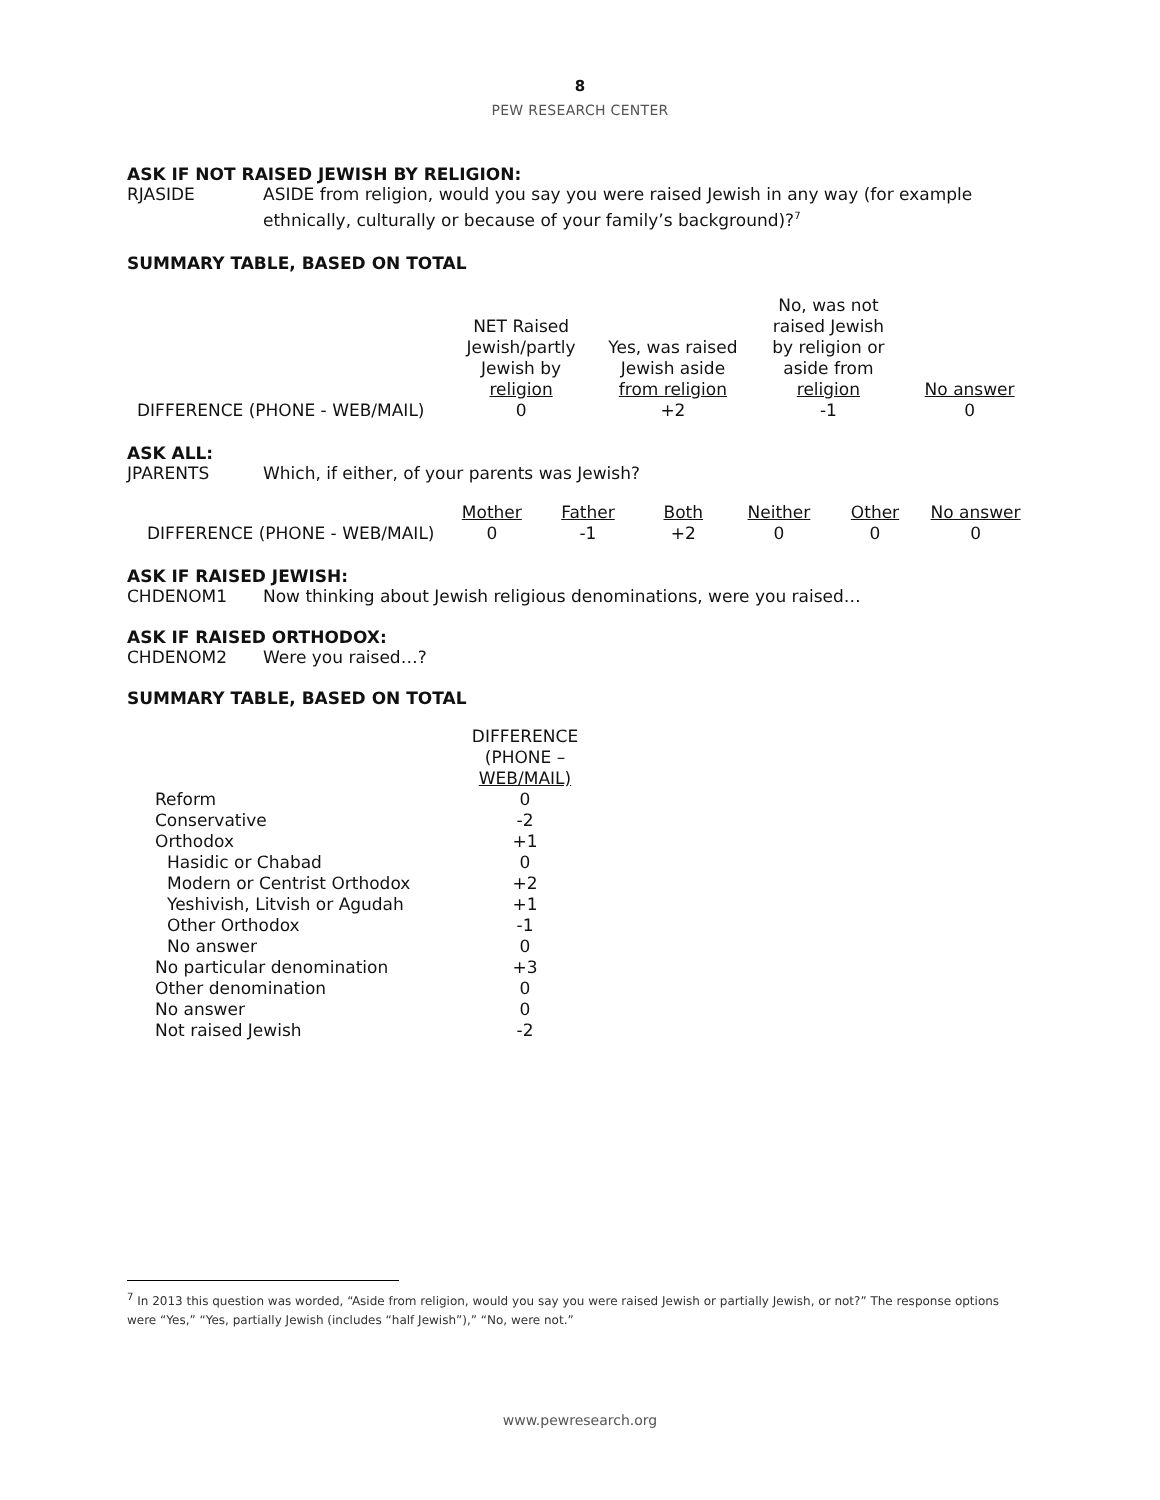8
PEW RESEARCH CENTER
ASK IF NOT RAISED JEWISH BY RELIGION:
RJASIDE ASIDE from religion, would you say you were raised Jewish in any way (for example ethnically, culturally or because of your family’s background)?<sup>7</sup>
SUMMARY TABLE, BASED ON TOTAL
| | NET Raised Jewish/partly Jewish by religion | Yes, was raised Jewish aside from religion | No, was not raised Jewish by religion or aside from religion | No answer |
| --- | --- | --- | --- | --- |
| DIFFERENCE (PHONE - WEB/MAIL) | 0 | +2 | -1 | 0 |
ASK ALL:
JPARENTS Which, if either, of your parents was Jewish?
| | Mother | Father | Both | Neither | Other | No answer |
| --- | --- | --- | --- | --- | --- | --- |
| DIFFERENCE (PHONE - WEB/MAIL) | 0 | -1 | +2 | 0 | 0 | 0 |
ASK IF RAISED JEWISH:
CHDENOM1 Now thinking about Jewish religious denominations, were you raised…
ASK IF RAISED ORTHODOX:
CHDENOM2 Were you raised…?
SUMMARY TABLE, BASED ON TOTAL
| | DIFFERENCE (PHONE – WEB/MAIL) |
| --- | --- |
| Reform | 0 |
| Conservative | -2 |
| Orthodox | +1 |
| Hasidic or Chabad | 0 |
| Modern or Centrist Orthodox | +2 |
| Yeshivish, Litvish or Agudah | +1 |
| Other Orthodox | -1 |
| No answer | 0 |
| No particular denomination | +3 |
| Other denomination | 0 |
| No answer | 0 |
| Not raised Jewish | -2 |
<sup>7</sup> In 2013 this question was worded, “Aside from religion, would you say you were raised Jewish or partially Jewish, or not?” The response options were “Yes,” “Yes, partially Jewish (includes “half Jewish”),” “No, were not.”
www.pewresearch.org